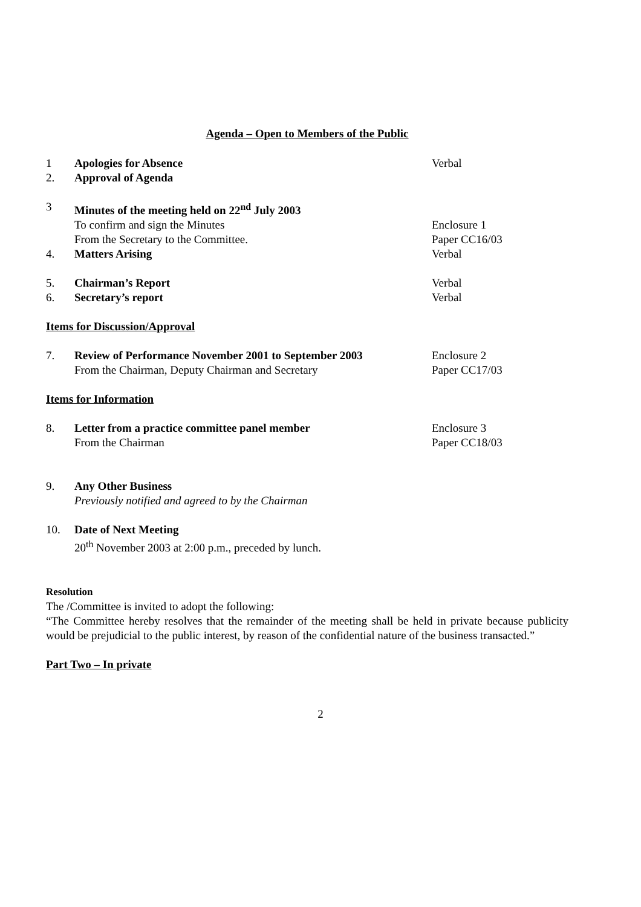Agenda – Open to Members of the Public
1 Apologies for Absence Verbal
2. Approval of Agenda
3 Minutes of the meeting held on 22<sup>nd</sup> July 2003
To confirm and sign the Minutes Enclosure 1
From the Secretary to the Committee. Paper CC16/03
4. Matters Arising Verbal
5. Chairman’s Report Verbal
6. Secretary’s report Verbal
Items for Discussion/Approval
7. Review of Performance November 2001 to September 2003
Enclosure 2
From the Chairman, Deputy Chairman and Secretary Paper CC17/03
Items for Information
8. Letter from a practice committee panel member Enclosure 3
From the Chairman Paper CC18/03
9. Any Other Business
Previously notified and agreed to by the Chairman
10. Date of Next Meeting
20<sup>th</sup> November 2003 at 2:00 p.m., preceded by lunch.
Resolution
The /Committee is invited to adopt the following:
“The Committee hereby resolves that the remainder of the meeting shall be held in private because publicity would be prejudicial to the public interest, by reason of the confidential nature of the business transacted.”
Part Two – In private
2